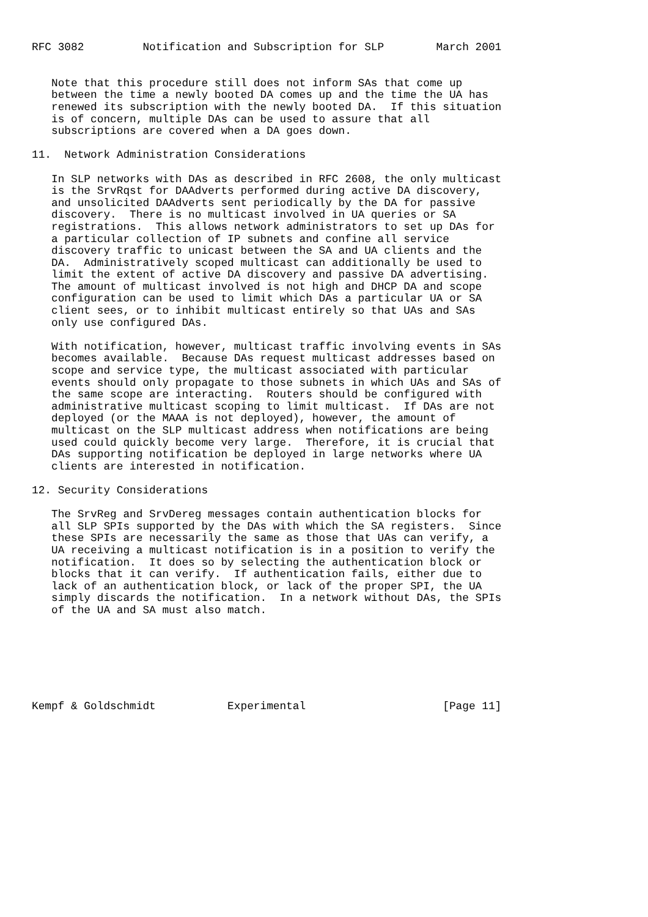RFC 3082         Notification and Subscription for SLP        March 2001


   Note that this procedure still does not inform SAs that come up
   between the time a newly booted DA comes up and the time the UA has
   renewed its subscription with the newly booted DA.  If this situation
   is of concern, multiple DAs can be used to assure that all
   subscriptions are covered when a DA goes down.

11.  Network Administration Considerations

   In SLP networks with DAs as described in RFC 2608, the only multicast
   is the SrvRqst for DAAdverts performed during active DA discovery,
   and unsolicited DAAdverts sent periodically by the DA for passive
   discovery.  There is no multicast involved in UA queries or SA
   registrations.  This allows network administrators to set up DAs for
   a particular collection of IP subnets and confine all service
   discovery traffic to unicast between the SA and UA clients and the
   DA.  Administratively scoped multicast can additionally be used to
   limit the extent of active DA discovery and passive DA advertising.
   The amount of multicast involved is not high and DHCP DA and scope
   configuration can be used to limit which DAs a particular UA or SA
   client sees, or to inhibit multicast entirely so that UAs and SAs
   only use configured DAs.

   With notification, however, multicast traffic involving events in SAs
   becomes available.  Because DAs request multicast addresses based on
   scope and service type, the multicast associated with particular
   events should only propagate to those subnets in which UAs and SAs of
   the same scope are interacting.  Routers should be configured with
   administrative multicast scoping to limit multicast.  If DAs are not
   deployed (or the MAAA is not deployed), however, the amount of
   multicast on the SLP multicast address when notifications are being
   used could quickly become very large.  Therefore, it is crucial that
   DAs supporting notification be deployed in large networks where UA
   clients are interested in notification.

12. Security Considerations

   The SrvReg and SrvDereg messages contain authentication blocks for
   all SLP SPIs supported by the DAs with which the SA registers.  Since
   these SPIs are necessarily the same as those that UAs can verify, a
   UA receiving a multicast notification is in a position to verify the
   notification.  It does so by selecting the authentication block or
   blocks that it can verify.  If authentication fails, either due to
   lack of an authentication block, or lack of the proper SPI, the UA
   simply discards the notification.  In a network without DAs, the SPIs
   of the UA and SA must also match.







Kempf & Goldschmidt           Experimental                     [Page 11]